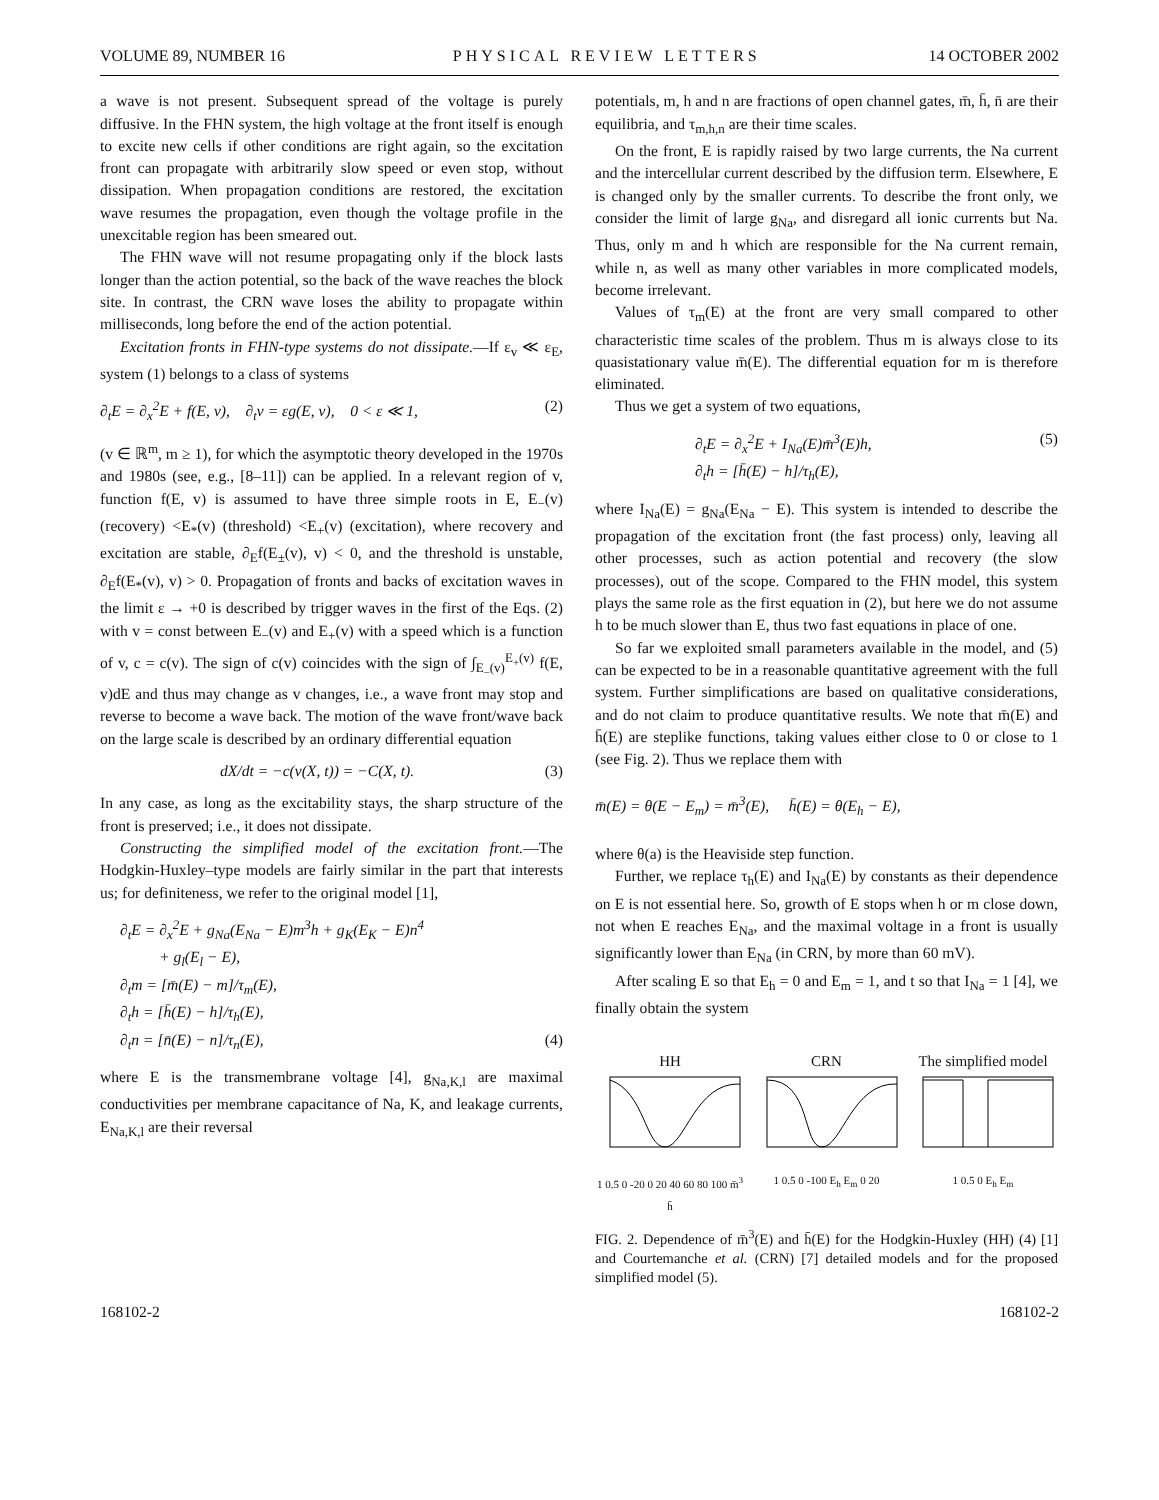VOLUME 89, NUMBER 16 PHYSICAL REVIEW LETTERS 14 OCTOBER 2002
a wave is not present. Subsequent spread of the voltage is purely diffusive. In the FHN system, the high voltage at the front itself is enough to excite new cells if other conditions are right again, so the excitation front can propagate with arbitrarily slow speed or even stop, without dissipation. When propagation conditions are restored, the excitation wave resumes the propagation, even though the voltage profile in the unexcitable region has been smeared out.
The FHN wave will not resume propagating only if the block lasts longer than the action potential, so the back of the wave reaches the block site. In contrast, the CRN wave loses the ability to propagate within milliseconds, long before the end of the action potential.
Excitation fronts in FHN-type systems do not dissipate.—If ε<sub>v</sub> ≪ ε<sub>E</sub>, system (1) belongs to a class of systems
∂<sub>t</sub>E = ∂<sub>x</sub><sup>2</sup>E + f(E, v), ∂<sub>t</sub>v = εg(E, v), 0 < ε ≪ 1, (2)
(v ∈ ℝ<sup>m</sup>, m ≥ 1), for which the asymptotic theory developed in the 1970s and 1980s (see, e.g., [8–11]) can be applied. In a relevant region of v, function f(E, v) is assumed to have three simple roots in E, E<sub>−</sub>(v) (recovery) <E<sub>*</sub>(v) (threshold) <E<sub>+</sub>(v) (excitation), where recovery and excitation are stable, ∂<sub>E</sub>f(E<sub>±</sub>(v), v) < 0, and the threshold is unstable, ∂<sub>E</sub>f(E<sub>*</sub>(v), v) > 0. Propagation of fronts and backs of excitation waves in the limit ε → +0 is described by trigger waves in the first of the Eqs. (2) with v = const between E<sub>−</sub>(v) and E<sub>+</sub>(v) with a speed which is a function of v, c = c(v). The sign of c(v) coincides with the sign of ∫<sub>E<sub>−</sub>(v)</sub><sup>E<sub>+</sub>(v)</sup> f(E, v)dE and thus may change as v changes, i.e., a wave front may stop and reverse to become a wave back. The motion of the wave front/wave back on the large scale is described by an ordinary differential equation
dX/dt = −c(v(X, t)) = −C(X, t). (3)
In any case, as long as the excitability stays, the sharp structure of the front is preserved; i.e., it does not dissipate.
Constructing the simplified model of the excitation front.—The Hodgkin-Huxley–type models are fairly similar in the part that interests us; for definiteness, we refer to the original model [1],
∂<sub>t</sub>E = ∂<sub>x</sub><sup>2</sup>E + g<sub>Na</sub>(E<sub>Na</sub> − E)m<sup>3</sup>h + g<sub>K</sub>(E<sub>K</sub> − E)n<sup>4</sup>
+ g<sub>l</sub>(E<sub>l</sub> − E),
∂<sub>t</sub>m = [m̄(E) − m]/τ<sub>m</sub>(E),
∂<sub>t</sub>h = [h̄(E) − h]/τ<sub>h</sub>(E),
∂<sub>t</sub>n = [n̄(E) − n]/τ<sub>n</sub>(E), (4)
where E is the transmembrane voltage [4], g<sub>Na,K,l</sub> are maximal conductivities per membrane capacitance of Na, K, and leakage currents, E<sub>Na,K,l</sub> are their reversal
potentials, m, h and n are fractions of open channel gates, m̄, h̄, n̄ are their equilibria, and τ<sub>m,h,n</sub> are their time scales.
On the front, E is rapidly raised by two large currents, the Na current and the intercellular current described by the diffusion term. Elsewhere, E is changed only by the smaller currents. To describe the front only, we consider the limit of large g<sub>Na</sub>, and disregard all ionic currents but Na. Thus, only m and h which are responsible for the Na current remain, while n, as well as many other variables in more complicated models, become irrelevant.
Values of τ<sub>m</sub>(E) at the front are very small compared to other characteristic time scales of the problem. Thus m is always close to its quasistationary value m̄(E). The differential equation for m is therefore eliminated.
Thus we get a system of two equations,
∂<sub>t</sub>E = ∂<sub>x</sub><sup>2</sup>E + I<sub>Na</sub>(E)m̄<sup>3</sup>(E)h,
∂<sub>t</sub>h = [h̄(E) − h]/τ<sub>h</sub>(E), (5)
where I<sub>Na</sub>(E) = g<sub>Na</sub>(E<sub>Na</sub> − E). This system is intended to describe the propagation of the excitation front (the fast process) only, leaving all other processes, such as action potential and recovery (the slow processes), out of the scope. Compared to the FHN model, this system plays the same role as the first equation in (2), but here we do not assume h to be much slower than E, thus two fast equations in place of one.
So far we exploited small parameters available in the model, and (5) can be expected to be in a reasonable quantitative agreement with the full system. Further simplifications are based on qualitative considerations, and do not claim to produce quantitative results. We note that m̄(E) and h̄(E) are steplike functions, taking values either close to 0 or close to 1 (see Fig. 2). Thus we replace them with
m̄(E) = θ(E − E<sub>m</sub>) = m̄<sup>3</sup>(E), h̄(E) = θ(E<sub>h</sub> − E),
where θ(a) is the Heaviside step function.
Further, we replace τ<sub>h</sub>(E) and I<sub>Na</sub>(E) by constants as their dependence on E is not essential here. So, growth of E stops when h or m close down, not when E reaches E<sub>Na</sub>, and the maximal voltage in a front is usually significantly lower than E<sub>Na</sub> (in CRN, by more than 60 mV).
After scaling E so that E<sub>h</sub> = 0 and E<sub>m</sub> = 1, and t so that I<sub>Na</sub> = 1 [4], we finally obtain the system
HH
1 0.5 0 -20 0 20 40 60 80 100 m̄<sup>3</sup> h̄
CRN
1 0.5 0 -100 E<sub>h</sub> E<sub>m</sub> 0 20
The simplified model
1 0.5 0 E<sub>h</sub> E<sub>m</sub>
FIG. 2. Dependence of m̄<sup>3</sup>(E) and h̄(E) for the Hodgkin-Huxley (HH) (4) [1] and Courtemanche et al. (CRN) [7] detailed models and for the proposed simplified model (5).
168102-2 168102-2